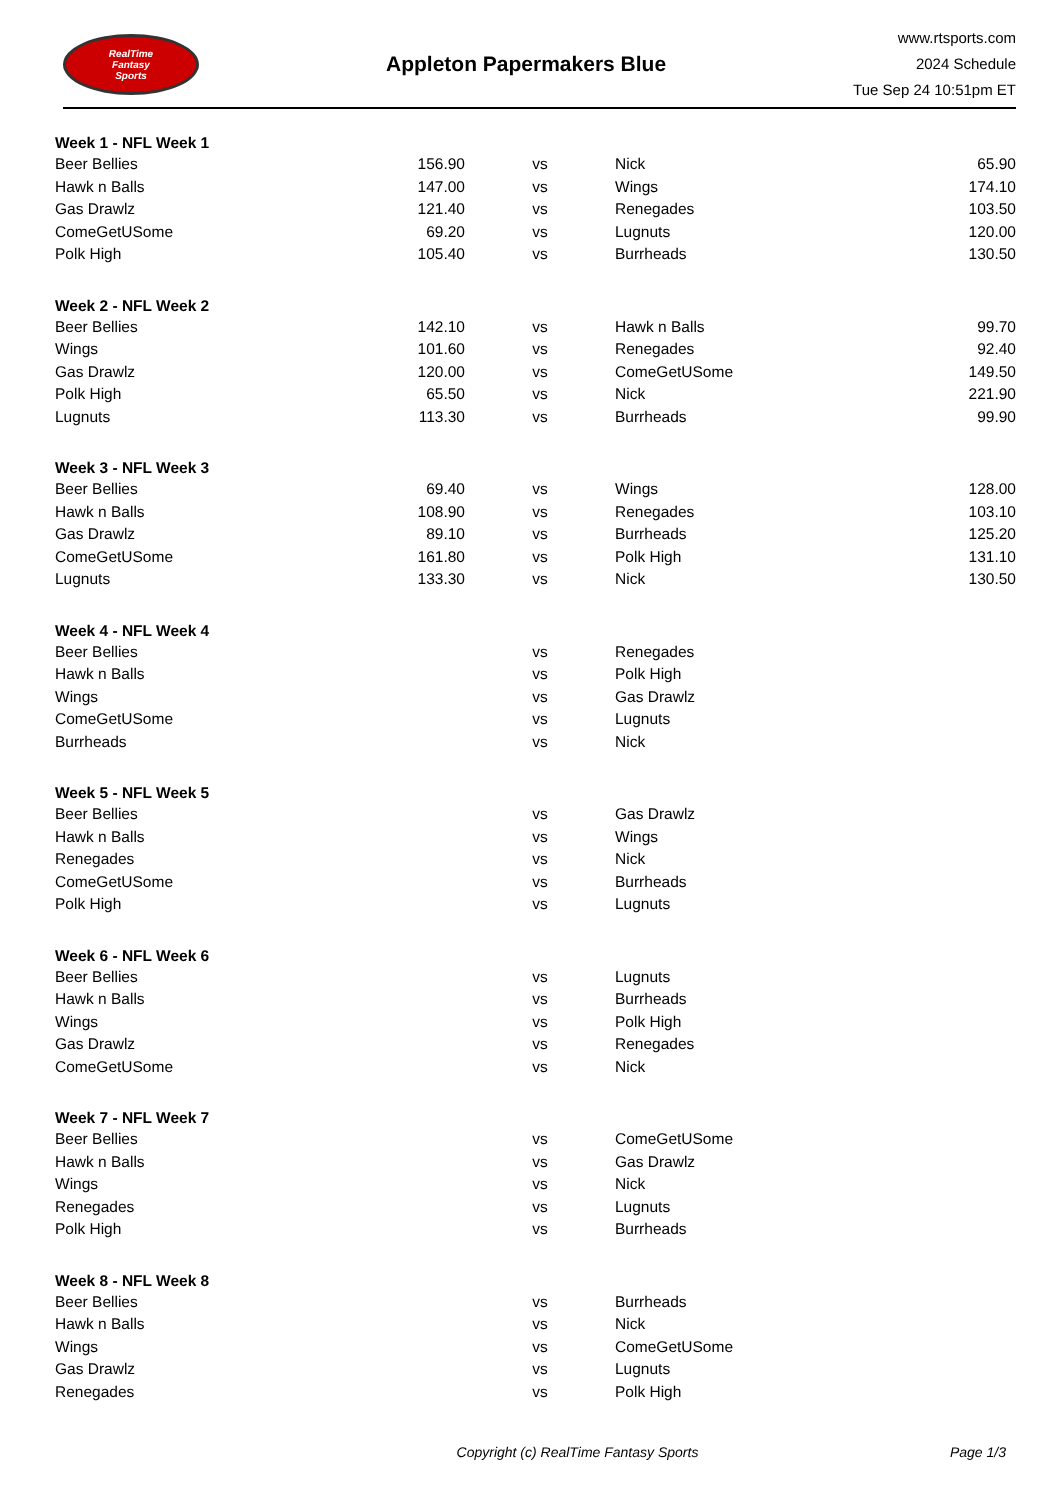RealTime
Fantasy
Sports
Appleton Papermakers Blue
www.rtsports.com
2024 Schedule
Tue Sep 24 10:51pm ET
| Week 1 - NFL Week 1 | | | | |
| --- | --- | --- | --- | --- |
| Beer Bellies | 156.90 | vs | Nick | 65.90 |
| Hawk n Balls | 147.00 | vs | Wings | 174.10 |
| Gas Drawlz | 121.40 | vs | Renegades | 103.50 |
| ComeGetUSome | 69.20 | vs | Lugnuts | 120.00 |
| Polk High | 105.40 | vs | Burrheads | 130.50 |
| Week 2 - NFL Week 2 | | | | |
| Beer Bellies | 142.10 | vs | Hawk n Balls | 99.70 |
| Wings | 101.60 | vs | Renegades | 92.40 |
| Gas Drawlz | 120.00 | vs | ComeGetUSome | 149.50 |
| Polk High | 65.50 | vs | Nick | 221.90 |
| Lugnuts | 113.30 | vs | Burrheads | 99.90 |
| Week 3 - NFL Week 3 | | | | |
| Beer Bellies | 69.40 | vs | Wings | 128.00 |
| Hawk n Balls | 108.90 | vs | Renegades | 103.10 |
| Gas Drawlz | 89.10 | vs | Burrheads | 125.20 |
| ComeGetUSome | 161.80 | vs | Polk High | 131.10 |
| Lugnuts | 133.30 | vs | Nick | 130.50 |
| Week 4 - NFL Week 4 | | | | |
| Beer Bellies | | vs | Renegades | |
| Hawk n Balls | | vs | Polk High | |
| Wings | | vs | Gas Drawlz | |
| ComeGetUSome | | vs | Lugnuts | |
| Burrheads | | vs | Nick | |
| Week 5 - NFL Week 5 | | | | |
| Beer Bellies | | vs | Gas Drawlz | |
| Hawk n Balls | | vs | Wings | |
| Renegades | | vs | Nick | |
| ComeGetUSome | | vs | Burrheads | |
| Polk High | | vs | Lugnuts | |
| Week 6 - NFL Week 6 | | | | |
| Beer Bellies | | vs | Lugnuts | |
| Hawk n Balls | | vs | Burrheads | |
| Wings | | vs | Polk High | |
| Gas Drawlz | | vs | Renegades | |
| ComeGetUSome | | vs | Nick | |
| Week 7 - NFL Week 7 | | | | |
| Beer Bellies | | vs | ComeGetUSome | |
| Hawk n Balls | | vs | Gas Drawlz | |
| Wings | | vs | Nick | |
| Renegades | | vs | Lugnuts | |
| Polk High | | vs | Burrheads | |
| Week 8 - NFL Week 8 | | | | |
| Beer Bellies | | vs | Burrheads | |
| Hawk n Balls | | vs | Nick | |
| Wings | | vs | ComeGetUSome | |
| Gas Drawlz | | vs | Lugnuts | |
| Renegades | | vs | Polk High | |
Copyright (c) RealTime Fantasy Sports
Page 1/3